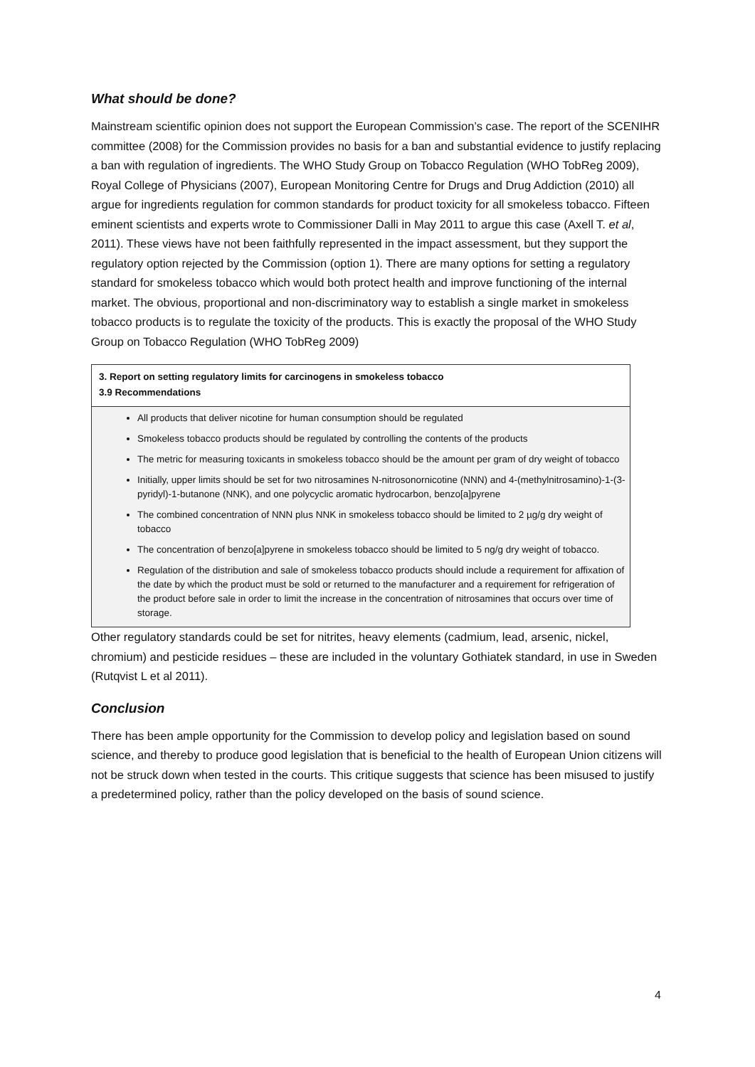What should be done?
Mainstream scientific opinion does not support the European Commission’s case. The report of the SCENIHR committee (2008) for the Commission provides no basis for a ban and substantial evidence to justify replacing a ban with regulation of ingredients. The WHO Study Group on Tobacco Regulation (WHO TobReg 2009), Royal College of Physicians (2007), European Monitoring Centre for Drugs and Drug Addiction (2010) all argue for ingredients regulation for common standards for product toxicity for all smokeless tobacco. Fifteen eminent scientists and experts wrote to Commissioner Dalli in May 2011 to argue this case (Axell T. et al, 2011). These views have not been faithfully represented in the impact assessment, but they support the regulatory option rejected by the Commission (option 1). There are many options for setting a regulatory standard for smokeless tobacco which would both protect health and improve functioning of the internal market. The obvious, proportional and non-discriminatory way to establish a single market in smokeless tobacco products is to regulate the toxicity of the products. This is exactly the proposal of the WHO Study Group on Tobacco Regulation (WHO TobReg 2009)
3. Report on setting regulatory limits for carcinogens in smokeless tobacco
3.9 Recommendations
All products that deliver nicotine for human consumption should be regulated
Smokeless tobacco products should be regulated by controlling the contents of the products
The metric for measuring toxicants in smokeless tobacco should be the amount per gram of dry weight of tobacco
Initially, upper limits should be set for two nitrosamines N-nitrosonornicotine (NNN) and 4-(methylnitrosamino)-1-(3-pyridyl)-1-butanone (NNK), and one polycyclic aromatic hydrocarbon, benzo[a]pyrene
The combined concentration of NNN plus NNK in smokeless tobacco should be limited to 2 µg/g dry weight of tobacco
The concentration of benzo[a]pyrene in smokeless tobacco should be limited to 5 ng/g dry weight of tobacco.
Regulation of the distribution and sale of smokeless tobacco products should include a requirement for affixation of the date by which the product must be sold or returned to the manufacturer and a requirement for refrigeration of the product before sale in order to limit the increase in the concentration of nitrosamines that occurs over time of storage.
Other regulatory standards could be set for nitrites, heavy elements (cadmium, lead, arsenic, nickel, chromium) and pesticide residues – these are included in the voluntary Gothiatek standard, in use in Sweden (Rutqvist L et al 2011).
Conclusion
There has been ample opportunity for the Commission to develop policy and legislation based on sound science, and thereby to produce good legislation that is beneficial to the health of European Union citizens will not be struck down when tested in the courts. This critique suggests that science has been misused to justify a predetermined policy, rather than the policy developed on the basis of sound science.
4